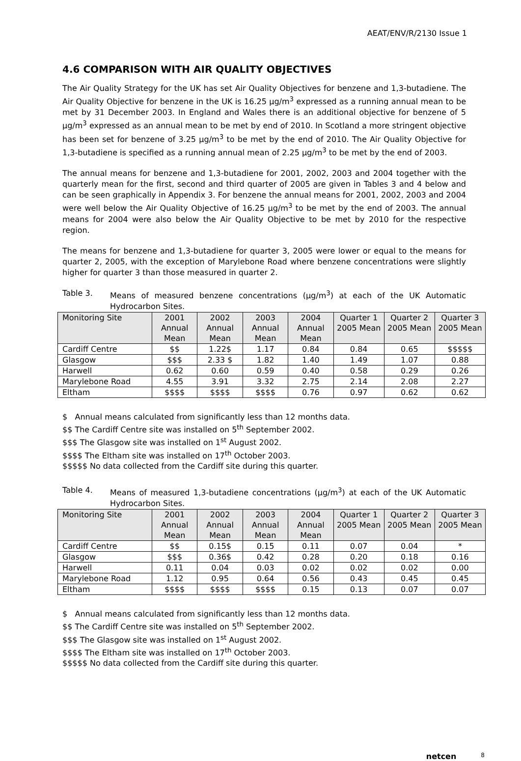AEAT/ENV/R/2130 Issue 1
4.6 COMPARISON WITH AIR QUALITY OBJECTIVES
The Air Quality Strategy for the UK has set Air Quality Objectives for benzene and 1,3-butadiene. The Air Quality Objective for benzene in the UK is 16.25 µg/m<sup>3</sup> expressed as a running annual mean to be met by 31 December 2003. In England and Wales there is an additional objective for benzene of 5 µg/m<sup>3</sup> expressed as an annual mean to be met by end of 2010. In Scotland a more stringent objective has been set for benzene of 3.25 µg/m<sup>3</sup> to be met by the end of 2010. The Air Quality Objective for 1,3-butadiene is specified as a running annual mean of 2.25 µg/m<sup>3</sup> to be met by the end of 2003.
The annual means for benzene and 1,3-butadiene for 2001, 2002, 2003 and 2004 together with the quarterly mean for the first, second and third quarter of 2005 are given in Tables 3 and 4 below and can be seen graphically in Appendix 3. For benzene the annual means for 2001, 2002, 2003 and 2004 were well below the Air Quality Objective of 16.25 µg/m<sup>3</sup> to be met by the end of 2003. The annual means for 2004 were also below the Air Quality Objective to be met by 2010 for the respective region.
The means for benzene and 1,3-butadiene for quarter 3, 2005 were lower or equal to the means for quarter 2, 2005, with the exception of Marylebone Road where benzene concentrations were slightly higher for quarter 3 than those measured in quarter 2.
Table 3. Means of measured benzene concentrations (µg/m<sup>3</sup>) at each of the UK Automatic Hydrocarbon Sites.
| Monitoring Site | 2001 Annual Mean | 2002 Annual Mean | 2003 Annual Mean | 2004 Annual Mean | Quarter 1 2005 Mean | Quarter 2 2005 Mean | Quarter 3 2005 Mean |
| --- | --- | --- | --- | --- | --- | --- | --- |
| Cardiff Centre | $$ | 1.22$ | 1.17 | 0.84 | 0.84 | 0.65 | $$$$$ |
| Glasgow | $$$ | 2.33 $ | 1.82 | 1.40 | 1.49 | 1.07 | 0.88 |
| Harwell | 0.62 | 0.60 | 0.59 | 0.40 | 0.58 | 0.29 | 0.26 |
| Marylebone Road | 4.55 | 3.91 | 3.32 | 2.75 | 2.14 | 2.08 | 2.27 |
| Eltham | $$$$ | $$$$ | $$$$ | 0.76 | 0.97 | 0.62 | 0.62 |
$ Annual means calculated from significantly less than 12 months data.
$$ The Cardiff Centre site was installed on 5<sup>th</sup> September 2002.
$$$ The Glasgow site was installed on 1<sup>st</sup> August 2002.
$$$$ The Eltham site was installed on 17<sup>th</sup> October 2003.
$$$$$ No data collected from the Cardiff site during this quarter.
Table 4. Means of measured 1,3-butadiene concentrations (µg/m<sup>3</sup>) at each of the UK Automatic Hydrocarbon Sites.
| Monitoring Site | 2001 Annual Mean | 2002 Annual Mean | 2003 Annual Mean | 2004 Annual Mean | Quarter 1 2005 Mean | Quarter 2 2005 Mean | Quarter 3 2005 Mean |
| --- | --- | --- | --- | --- | --- | --- | --- |
| Cardiff Centre | $$ | 0.15$ | 0.15 | 0.11 | 0.07 | 0.04 | * |
| Glasgow | $$$ | 0.36$ | 0.42 | 0.28 | 0.20 | 0.18 | 0.16 |
| Harwell | 0.11 | 0.04 | 0.03 | 0.02 | 0.02 | 0.02 | 0.00 |
| Marylebone Road | 1.12 | 0.95 | 0.64 | 0.56 | 0.43 | 0.45 | 0.45 |
| Eltham | $$$$ | $$$$ | $$$$ | 0.15 | 0.13 | 0.07 | 0.07 |
$ Annual means calculated from significantly less than 12 months data.
$$ The Cardiff Centre site was installed on 5<sup>th</sup> September 2002.
$$$ The Glasgow site was installed on 1<sup>st</sup> August 2002.
$$$$ The Eltham site was installed on 17<sup>th</sup> October 2003.
$$$$$ No data collected from the Cardiff site during this quarter.
netcen 8